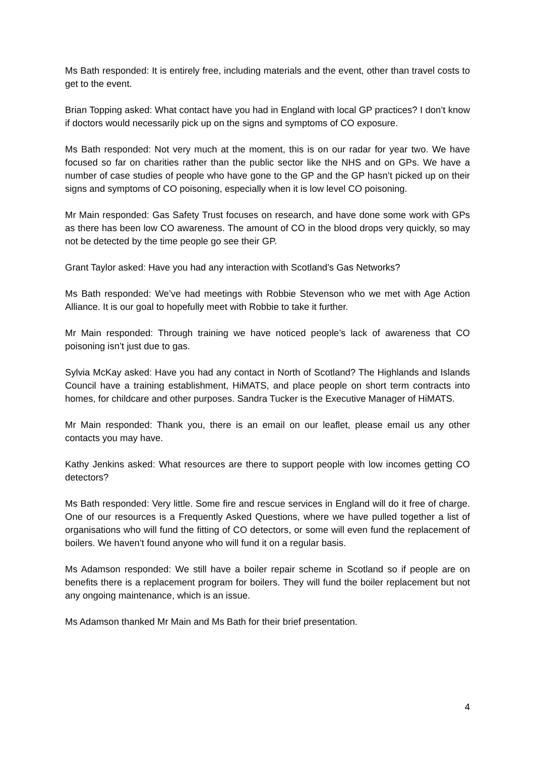Ms Bath responded: It is entirely free, including materials and the event, other than travel costs to get to the event.
Brian Topping asked: What contact have you had in England with local GP practices? I don’t know if doctors would necessarily pick up on the signs and symptoms of CO exposure.
Ms Bath responded: Not very much at the moment, this is on our radar for year two. We have focused so far on charities rather than the public sector like the NHS and on GPs. We have a number of case studies of people who have gone to the GP and the GP hasn’t picked up on their signs and symptoms of CO poisoning, especially when it is low level CO poisoning.
Mr Main responded: Gas Safety Trust focuses on research, and have done some work with GPs as there has been low CO awareness. The amount of CO in the blood drops very quickly, so may not be detected by the time people go see their GP.
Grant Taylor asked: Have you had any interaction with Scotland’s Gas Networks?
Ms Bath responded: We’ve had meetings with Robbie Stevenson who we met with Age Action Alliance. It is our goal to hopefully meet with Robbie to take it further.
Mr Main responded: Through training we have noticed people’s lack of awareness that CO poisoning isn’t just due to gas.
Sylvia McKay asked: Have you had any contact in North of Scotland? The Highlands and Islands Council have a training establishment, HiMATS, and place people on short term contracts into homes, for childcare and other purposes. Sandra Tucker is the Executive Manager of HiMATS.
Mr Main responded: Thank you, there is an email on our leaflet, please email us any other contacts you may have.
Kathy Jenkins asked: What resources are there to support people with low incomes getting CO detectors?
Ms Bath responded: Very little. Some fire and rescue services in England will do it free of charge. One of our resources is a Frequently Asked Questions, where we have pulled together a list of organisations who will fund the fitting of CO detectors, or some will even fund the replacement of boilers. We haven’t found anyone who will fund it on a regular basis.
Ms Adamson responded: We still have a boiler repair scheme in Scotland so if people are on benefits there is a replacement program for boilers. They will fund the boiler replacement but not any ongoing maintenance, which is an issue.
Ms Adamson thanked Mr Main and Ms Bath for their brief presentation.
4